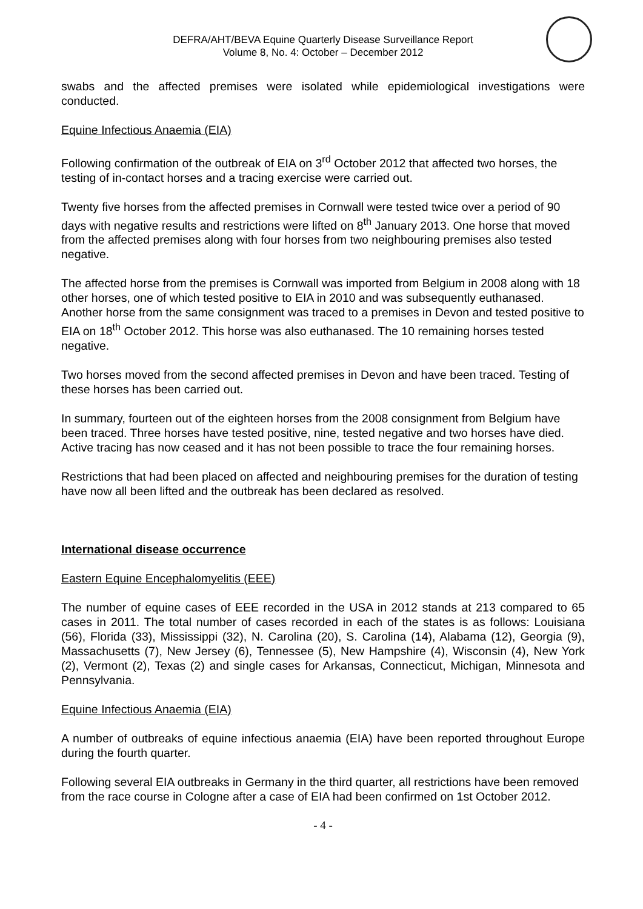DEFRA/AHT/BEVA Equine Quarterly Disease Surveillance Report
Volume 8, No. 4: October – December 2012
swabs and the affected premises were isolated while epidemiological investigations were conducted.
Equine Infectious Anaemia (EIA)
Following confirmation of the outbreak of EIA on 3<sup>rd</sup> October 2012 that affected two horses, the testing of in-contact horses and a tracing exercise were carried out.
Twenty five horses from the affected premises in Cornwall were tested twice over a period of 90 days with negative results and restrictions were lifted on 8<sup>th</sup> January 2013. One horse that moved from the affected premises along with four horses from two neighbouring premises also tested negative.
The affected horse from the premises is Cornwall was imported from Belgium in 2008 along with 18 other horses, one of which tested positive to EIA in 2010 and was subsequently euthanased. Another horse from the same consignment was traced to a premises in Devon and tested positive to EIA on 18<sup>th</sup> October 2012. This horse was also euthanased. The 10 remaining horses tested negative.
Two horses moved from the second affected premises in Devon and have been traced. Testing of these horses has been carried out.
In summary, fourteen out of the eighteen horses from the 2008 consignment from Belgium have been traced. Three horses have tested positive, nine, tested negative and two horses have died. Active tracing has now ceased and it has not been possible to trace the four remaining horses.
Restrictions that had been placed on affected and neighbouring premises for the duration of testing have now all been lifted and the outbreak has been declared as resolved.
International disease occurrence
Eastern Equine Encephalomyelitis (EEE)
The number of equine cases of EEE recorded in the USA in 2012 stands at 213 compared to 65 cases in 2011. The total number of cases recorded in each of the states is as follows: Louisiana (56), Florida (33), Mississippi (32), N. Carolina (20), S. Carolina (14), Alabama (12), Georgia (9), Massachusetts (7), New Jersey (6), Tennessee (5), New Hampshire (4), Wisconsin (4), New York (2), Vermont (2), Texas (2) and single cases for Arkansas, Connecticut, Michigan, Minnesota and Pennsylvania.
Equine Infectious Anaemia (EIA)
A number of outbreaks of equine infectious anaemia (EIA) have been reported throughout Europe during the fourth quarter.
Following several EIA outbreaks in Germany in the third quarter, all restrictions have been removed from the race course in Cologne after a case of EIA had been confirmed on 1st October 2012.
- 4 -